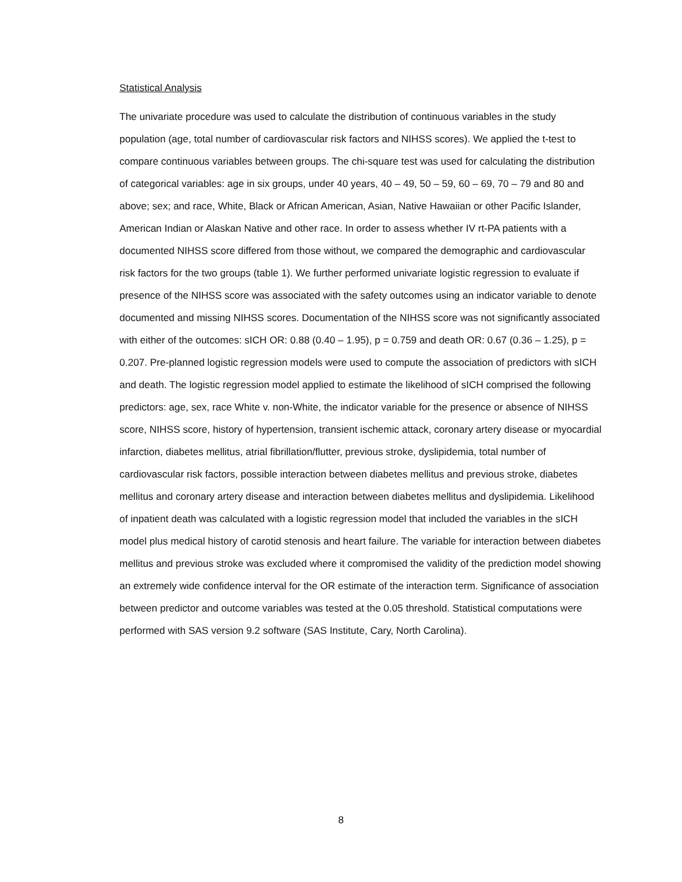Statistical Analysis
The univariate procedure was used to calculate the distribution of continuous variables in the study population (age, total number of cardiovascular risk factors and NIHSS scores). We applied the t-test to compare continuous variables between groups. The chi-square test was used for calculating the distribution of categorical variables: age in six groups, under 40 years, 40 – 49, 50 – 59, 60 – 69, 70 – 79 and 80 and above; sex; and race, White, Black or African American, Asian, Native Hawaiian or other Pacific Islander, American Indian or Alaskan Native and other race. In order to assess whether IV rt-PA patients with a documented NIHSS score differed from those without, we compared the demographic and cardiovascular risk factors for the two groups (table 1). We further performed univariate logistic regression to evaluate if presence of the NIHSS score was associated with the safety outcomes using an indicator variable to denote documented and missing NIHSS scores. Documentation of the NIHSS score was not significantly associated with either of the outcomes: sICH OR: 0.88 (0.40 – 1.95), p = 0.759 and death OR: 0.67 (0.36 – 1.25), p = 0.207. Pre-planned logistic regression models were used to compute the association of predictors with sICH and death. The logistic regression model applied to estimate the likelihood of sICH comprised the following predictors: age, sex, race White v. non-White, the indicator variable for the presence or absence of NIHSS score, NIHSS score, history of hypertension, transient ischemic attack, coronary artery disease or myocardial infarction, diabetes mellitus, atrial fibrillation/flutter, previous stroke, dyslipidemia, total number of cardiovascular risk factors, possible interaction between diabetes mellitus and previous stroke, diabetes mellitus and coronary artery disease and interaction between diabetes mellitus and dyslipidemia. Likelihood of inpatient death was calculated with a logistic regression model that included the variables in the sICH model plus medical history of carotid stenosis and heart failure. The variable for interaction between diabetes mellitus and previous stroke was excluded where it compromised the validity of the prediction model showing an extremely wide confidence interval for the OR estimate of the interaction term. Significance of association between predictor and outcome variables was tested at the 0.05 threshold. Statistical computations were performed with SAS version 9.2 software (SAS Institute, Cary, North Carolina).
8